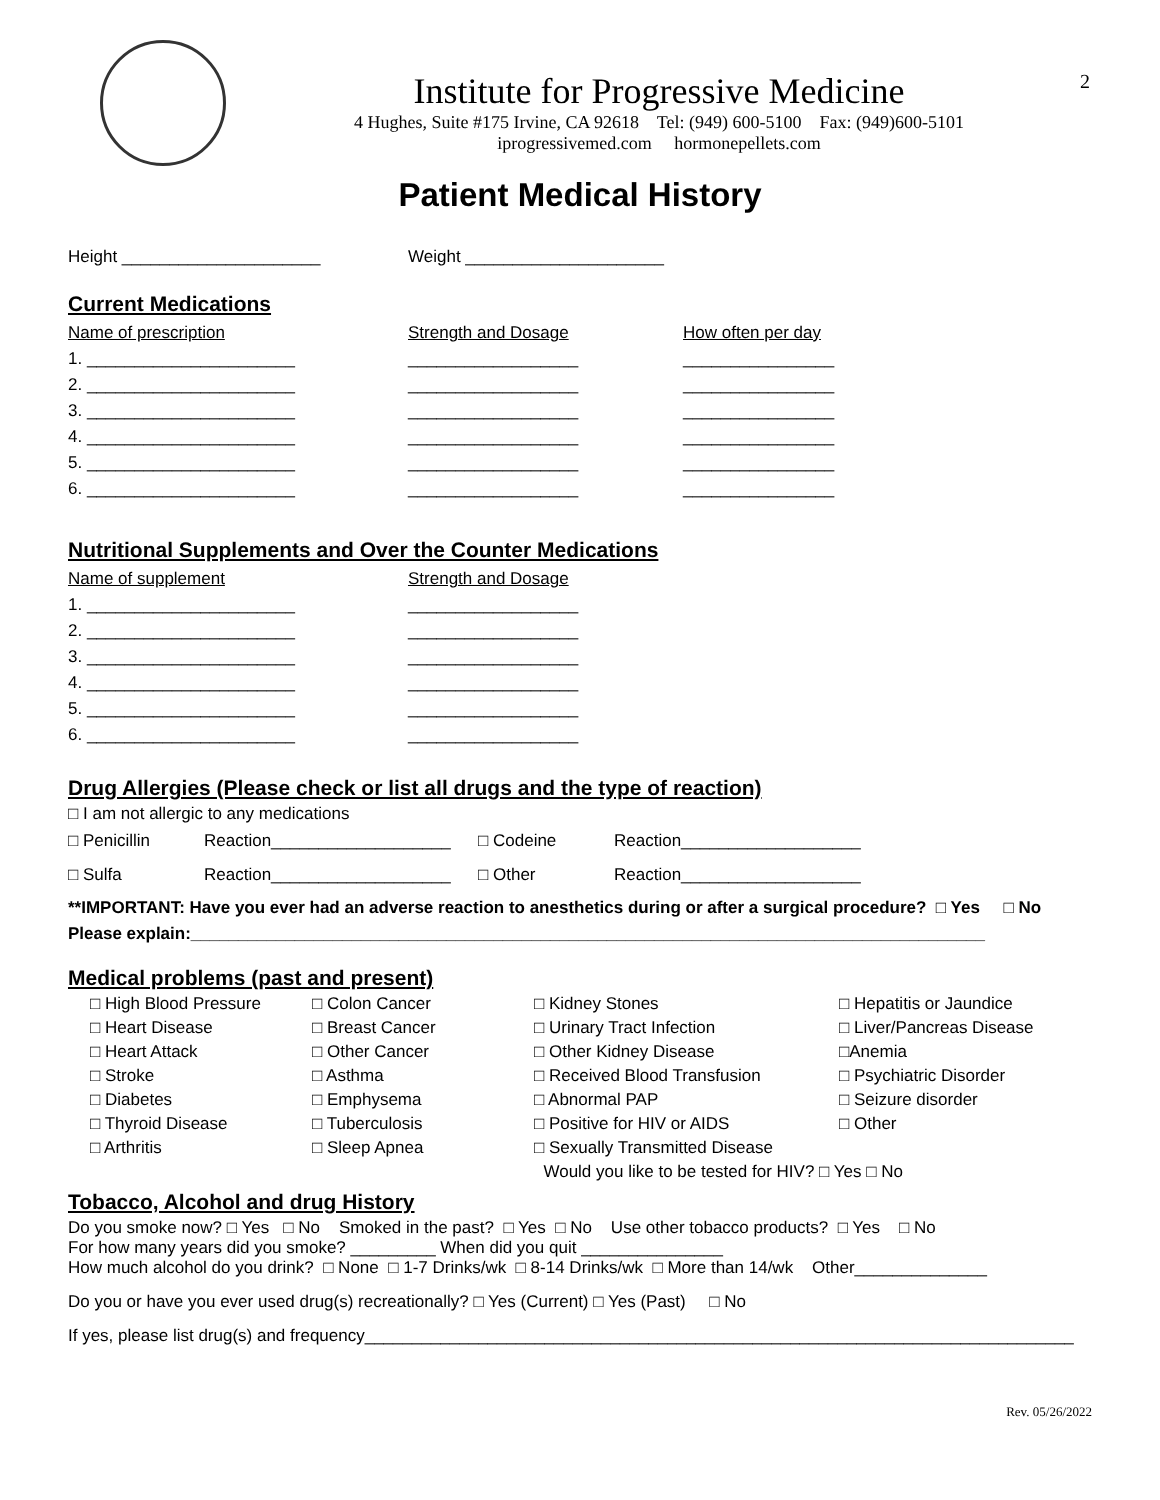2
Institute for Progressive Medicine
4 Hughes, Suite #175 Irvine, CA 92618 Tel: (949) 600-5100 Fax: (949)600-5101
iprogressivemed.com hormonepellets.com
Patient Medical History
Height _____________________ Weight _____________________
Current Medications
Name of prescription Strength and Dosage How often per day
1. ______________________ __________________ ________________
2. ______________________ __________________ ________________
3. ______________________ __________________ ________________
4. ______________________ __________________ ________________
5. ______________________ __________________ ________________
6. ______________________ __________________ ________________
Nutritional Supplements and Over the Counter Medications
Name of supplement Strength and Dosage
1. ______________________ __________________
2. ______________________ __________________
3. ______________________ __________________
4. ______________________ __________________
5. ______________________ __________________
6. ______________________ __________________
Drug Allergies (Please check or list all drugs and the type of reaction)
□ I am not allergic to any medications
□ Penicillin Reaction___________________ □ Codeine Reaction___________________
□ Sulfa Reaction___________________ □ Other Reaction___________________
**IMPORTANT: Have you ever had an adverse reaction to anesthetics during or after a surgical procedure? □ Yes □ No
Please explain:____________________________________________________________________________________
Medical problems (past and present)
□ High Blood Pressure □ Colon Cancer □ Kidney Stones □ Hepatitis or Jaundice □ Heart Disease □ Breast Cancer □ Urinary Tract Infection □ Liver/Pancreas Disease □ Heart Attack □ Other Cancer □ Other Kidney Disease □Anemia □ Stroke □ Asthma □ Received Blood Transfusion □ Psychiatric Disorder □ Diabetes □ Emphysema □ Abnormal PAP □ Seizure disorder □ Thyroid Disease □ Tuberculosis □ Positive for HIV or AIDS □ Other □ Arthritis □ Sleep Apnea □ Sexually Transmitted Disease Would you like to be tested for HIV? □ Yes □ No
Tobacco, Alcohol and drug History
Do you smoke now? □ Yes □ No Smoked in the past? □ Yes □ No Use other tobacco products? □ Yes □ No
For how many years did you smoke? _________ When did you quit _______________
How much alcohol do you drink? □ None □ 1-7 Drinks/wk □ 8-14 Drinks/wk □ More than 14/wk Other______________
Do you or have you ever used drug(s) recreationally? □ Yes (Current) □ Yes (Past) □ No
If yes, please list drug(s) and frequency___________________________________________________________________________
Rev. 05/26/2022